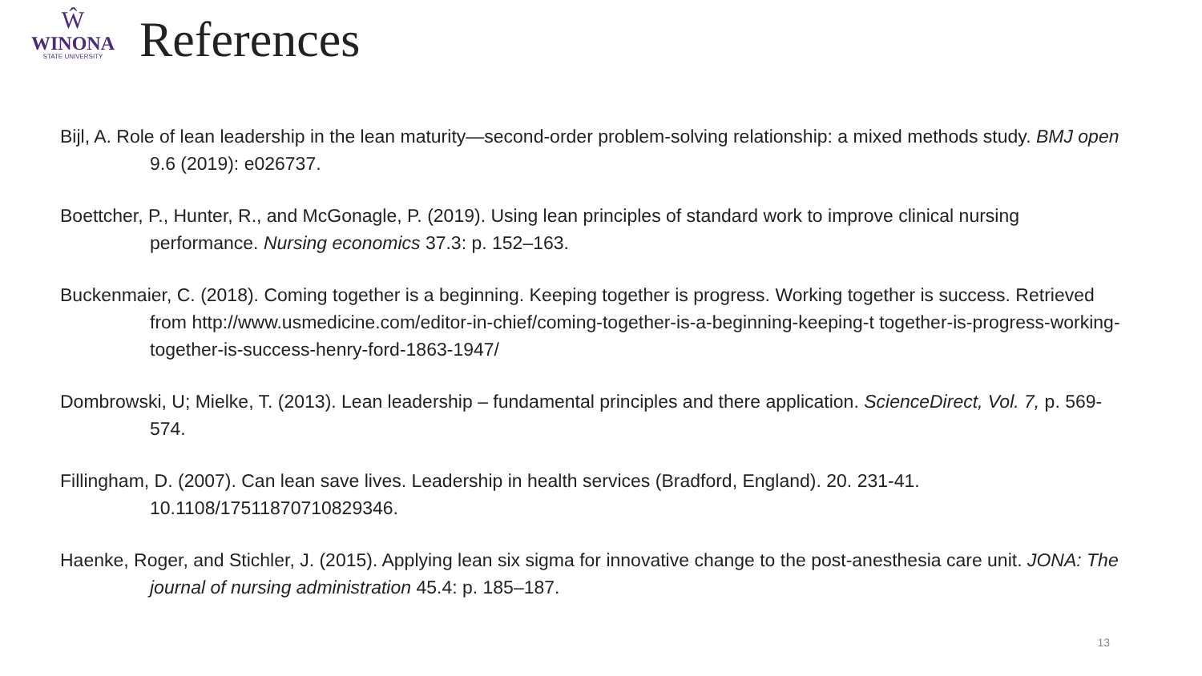Ŵ
WINONA
STATE UNIVERSITY
References
Bijl, A. Role of lean leadership in the lean maturity—second-order problem-solving relationship: a mixed methods study. BMJ open 9.6 (2019): e026737.
Boettcher, P., Hunter, R., and McGonagle, P. (2019). Using lean principles of standard work to improve clinical nursing performance. Nursing economics 37.3: p. 152–163.
Buckenmaier, C. (2018). Coming together is a beginning. Keeping together is progress. Working together is success. Retrieved from http://www.usmedicine.com/editor-in-chief/coming-together-is-a-beginning-keeping-t together-is-progress-working-together-is-success-henry-ford-1863-1947/
Dombrowski, U; Mielke, T. (2013). Lean leadership – fundamental principles and there application. ScienceDirect, Vol. 7, p. 569-574.
Fillingham, D. (2007). Can lean save lives. Leadership in health services (Bradford, England). 20. 231-41. 10.1108/17511870710829346.
Haenke, Roger, and Stichler, J. (2015). Applying lean six sigma for innovative change to the post-anesthesia care unit. JONA: The journal of nursing administration 45.4: p. 185–187.
13